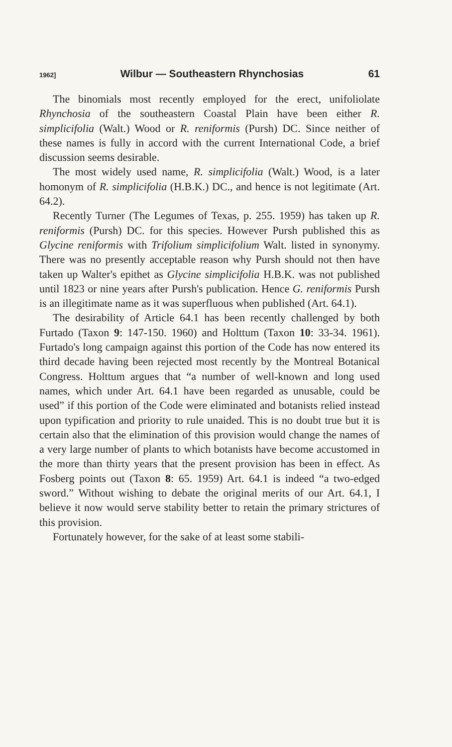1962] Wilbur — Southeastern Rhynchosias 61
The binomials most recently employed for the erect, unifoliolate Rhynchosia of the southeastern Coastal Plain have been either R. simplicifolia (Walt.) Wood or R. reniformis (Pursh) DC. Since neither of these names is fully in accord with the current International Code, a brief discussion seems desirable.
The most widely used name, R. simplicifolia (Walt.) Wood, is a later homonym of R. simplicifolia (H.B.K.) DC., and hence is not legitimate (Art. 64.2).
Recently Turner (The Legumes of Texas, p. 255. 1959) has taken up R. reniformis (Pursh) DC. for this species. However Pursh published this as Glycine reniformis with Trifolium simplicifolium Walt. listed in synonymy. There was no presently acceptable reason why Pursh should not then have taken up Walter's epithet as Glycine simplicifolia H.B.K. was not published until 1823 or nine years after Pursh's publication. Hence G. reniformis Pursh is an illegitimate name as it was superfluous when published (Art. 64.1).
The desirability of Article 64.1 has been recently challenged by both Furtado (Taxon 9: 147-150. 1960) and Holttum (Taxon 10: 33-34. 1961). Furtado's long campaign against this portion of the Code has now entered its third decade having been rejected most recently by the Montreal Botanical Congress. Holttum argues that “a number of well-known and long used names, which under Art. 64.1 have been regarded as unusable, could be used” if this portion of the Code were eliminated and botanists relied instead upon typification and priority to rule unaided. This is no doubt true but it is certain also that the elimination of this provision would change the names of a very large number of plants to which botanists have become accustomed in the more than thirty years that the present provision has been in effect. As Fosberg points out (Taxon 8: 65. 1959) Art. 64.1 is indeed “a two-edged sword.” Without wishing to debate the original merits of our Art. 64.1, I believe it now would serve stability better to retain the primary strictures of this provision.
Fortunately however, for the sake of at least some stabili-